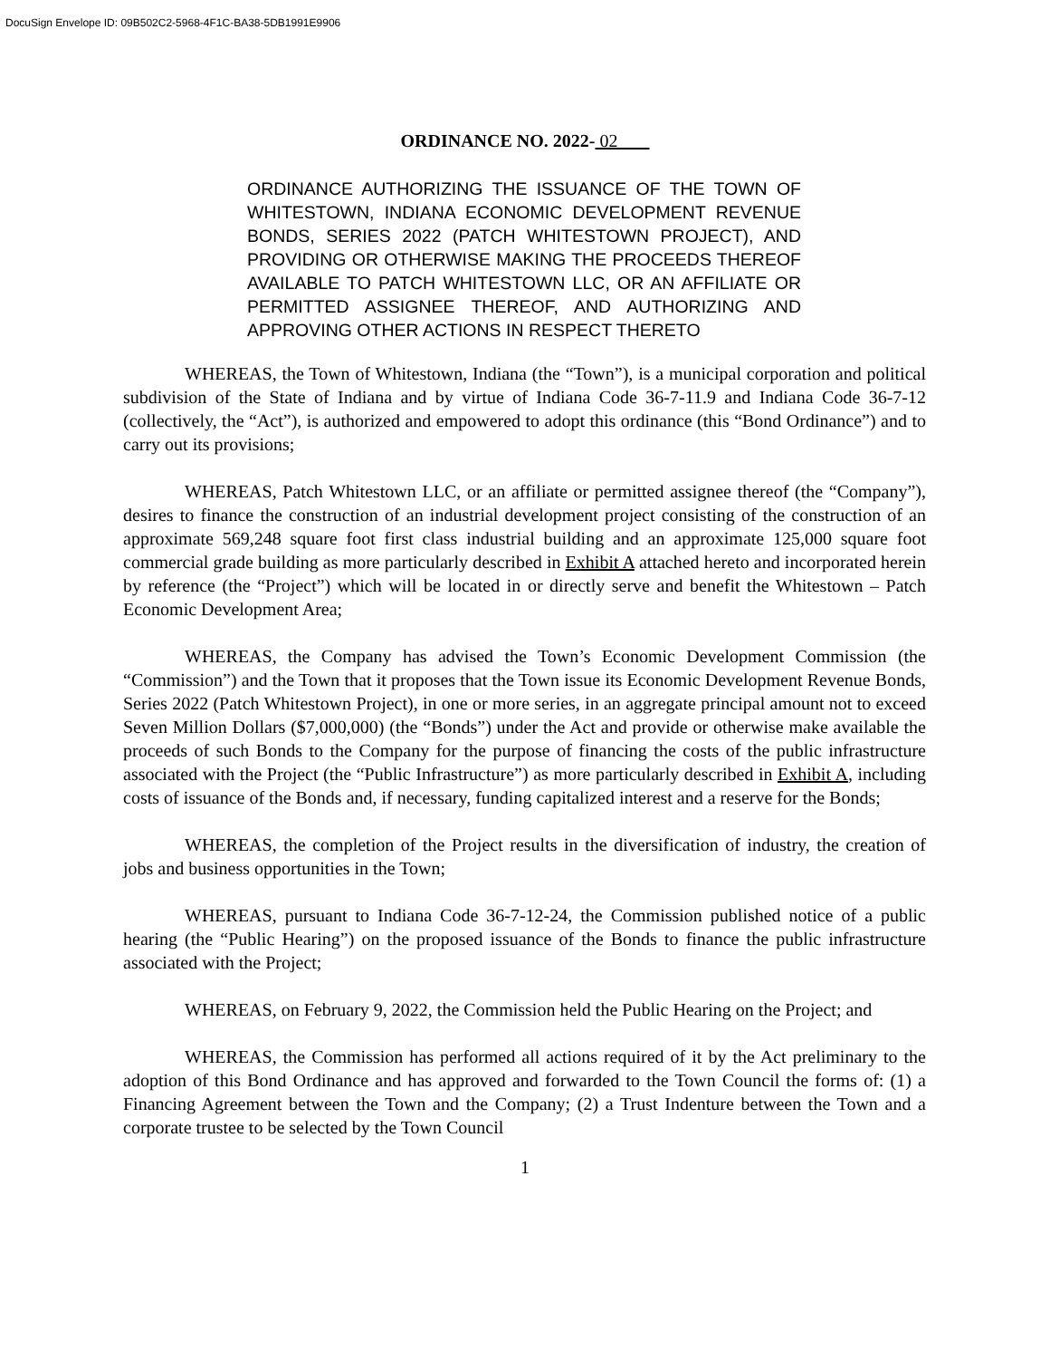DocuSign Envelope ID: 09B502C2-5968-4F1C-BA38-5DB1991E9906
ORDINANCE NO. 2022- 02
ORDINANCE AUTHORIZING THE ISSUANCE OF THE TOWN OF WHITESTOWN, INDIANA ECONOMIC DEVELOPMENT REVENUE BONDS, SERIES 2022 (PATCH WHITESTOWN PROJECT), AND PROVIDING OR OTHERWISE MAKING THE PROCEEDS THEREOF AVAILABLE TO PATCH WHITESTOWN LLC, OR AN AFFILIATE OR PERMITTED ASSIGNEE THEREOF, AND AUTHORIZING AND APPROVING OTHER ACTIONS IN RESPECT THERETO
WHEREAS, the Town of Whitestown, Indiana (the “Town”), is a municipal corporation and political subdivision of the State of Indiana and by virtue of Indiana Code 36-7-11.9 and Indiana Code 36-7-12 (collectively, the “Act”), is authorized and empowered to adopt this ordinance (this “Bond Ordinance”) and to carry out its provisions;
WHEREAS, Patch Whitestown LLC, or an affiliate or permitted assignee thereof (the “Company”), desires to finance the construction of an industrial development project consisting of the construction of an approximate 569,248 square foot first class industrial building and an approximate 125,000 square foot commercial grade building as more particularly described in Exhibit A attached hereto and incorporated herein by reference (the “Project”) which will be located in or directly serve and benefit the Whitestown – Patch Economic Development Area;
WHEREAS, the Company has advised the Town’s Economic Development Commission (the “Commission”) and the Town that it proposes that the Town issue its Economic Development Revenue Bonds, Series 2022 (Patch Whitestown Project), in one or more series, in an aggregate principal amount not to exceed Seven Million Dollars ($7,000,000) (the “Bonds”) under the Act and provide or otherwise make available the proceeds of such Bonds to the Company for the purpose of financing the costs of the public infrastructure associated with the Project (the “Public Infrastructure”) as more particularly described in Exhibit A, including costs of issuance of the Bonds and, if necessary, funding capitalized interest and a reserve for the Bonds;
WHEREAS, the completion of the Project results in the diversification of industry, the creation of jobs and business opportunities in the Town;
WHEREAS, pursuant to Indiana Code 36-7-12-24, the Commission published notice of a public hearing (the “Public Hearing”) on the proposed issuance of the Bonds to finance the public infrastructure associated with the Project;
WHEREAS, on February 9, 2022, the Commission held the Public Hearing on the Project; and
WHEREAS, the Commission has performed all actions required of it by the Act preliminary to the adoption of this Bond Ordinance and has approved and forwarded to the Town Council the forms of: (1) a Financing Agreement between the Town and the Company; (2) a Trust Indenture between the Town and a corporate trustee to be selected by the Town Council
1